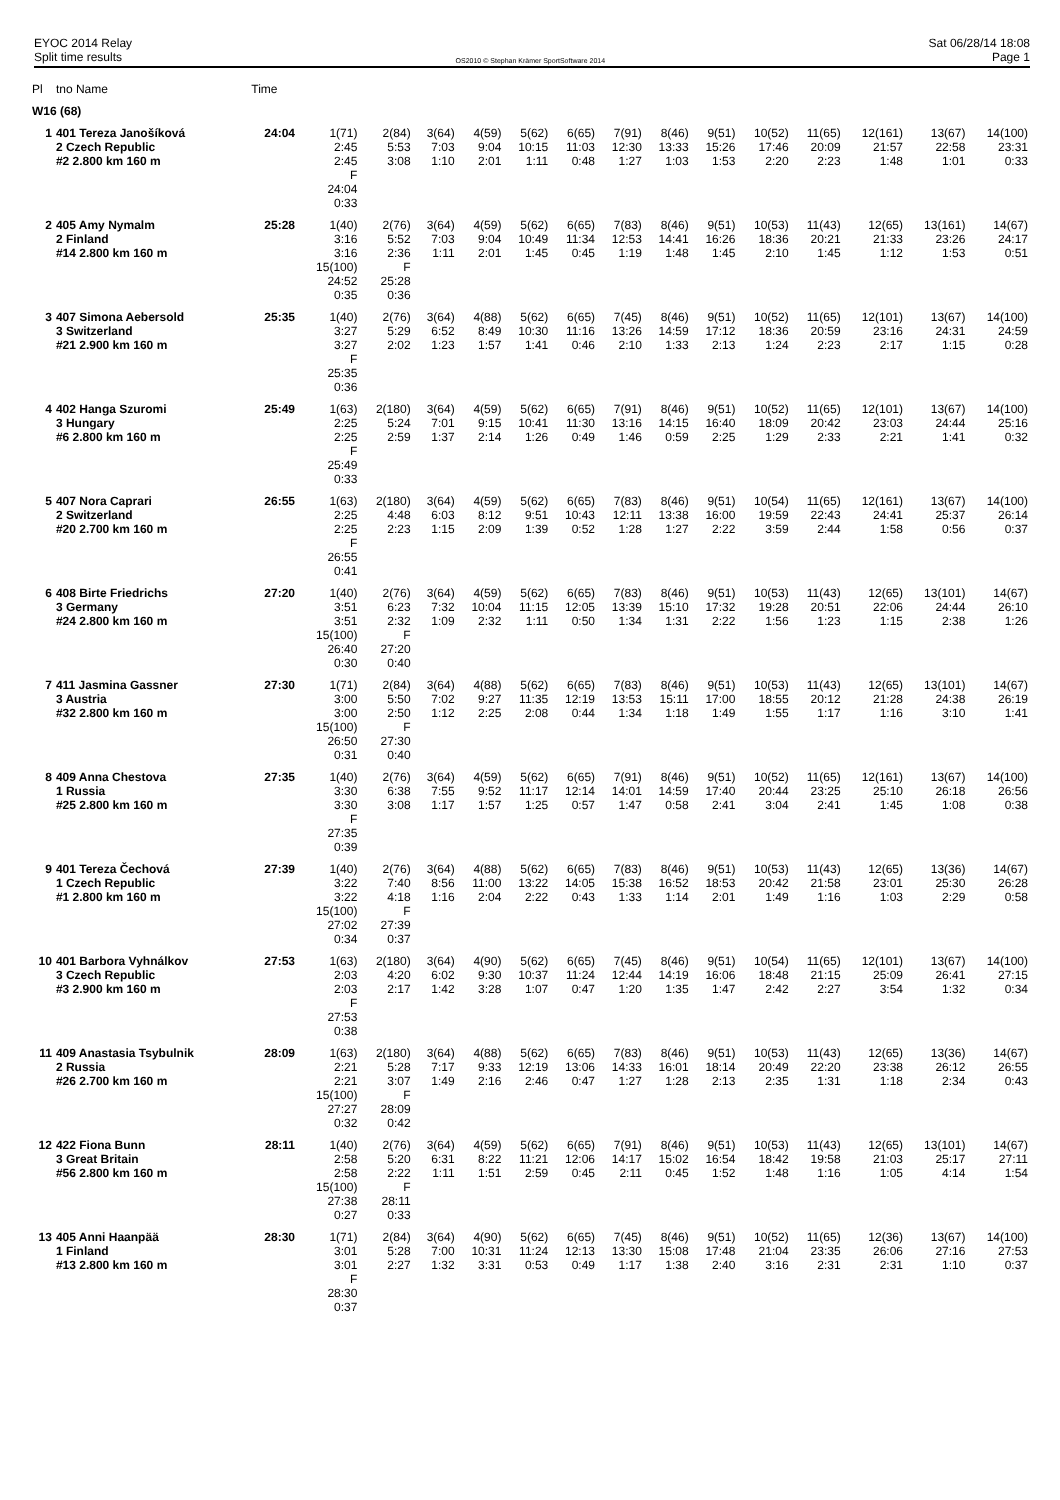EYOC 2014 Relay
Split time results
OS2010 © Stephan Krämer SportSoftware 2014
Sat 06/28/14 18:08
Page 1
| Pl | tno Name | Time | | | | | | | | | | | | | | |
| --- | --- | --- | --- | --- | --- | --- | --- | --- | --- | --- | --- | --- | --- | --- | --- | --- |
| W16 (68) | | | | | | | | | | | | | | | | |
| 1 | 401 Tereza Janošíková 2 Czech Republic #2 2.800 km 160 m | 24:04 | 1(71) 2:45 2:45 F 24:04 0:33 | 2(84) 5:53 3:08 | 3(64) 7:03 1:10 | 4(59) 9:04 2:01 | 5(62) 10:15 1:11 | 6(65) 11:03 0:48 | 7(91) 12:30 1:27 | 8(46) 13:33 1:03 | 9(51) 15:26 1:53 | 10(52) 17:46 2:20 | 11(65) 20:09 2:23 | 12(161) 21:57 1:48 | 13(67) 22:58 1:01 | 14(100) 23:31 0:33 |
| 2 | 405 Amy Nymalm 2 Finland #14 2.800 km 160 m | 25:28 | 1(40) 3:16 3:16 15(100) 24:52 0:35 | 2(76) 5:52 2:36 F 25:28 0:36 | 3(64) 7:03 1:11 | 4(59) 9:04 2:01 | 5(62) 10:49 1:45 | 6(65) 11:34 0:45 | 7(83) 12:53 1:19 | 8(46) 14:41 1:48 | 9(51) 16:26 1:45 | 10(53) 18:36 2:10 | 11(43) 20:21 1:45 | 12(65) 21:33 1:12 | 13(161) 23:26 1:53 | 14(67) 24:17 0:51 |
| 3 | 407 Simona Aebersold 3 Switzerland #21 2.900 km 160 m | 25:35 | 1(40) 3:27 3:27 F 25:35 0:36 | 2(76) 5:29 2:02 | 3(64) 6:52 1:23 | 4(88) 8:49 1:57 | 5(62) 10:30 1:41 | 6(65) 11:16 0:46 | 7(45) 13:26 2:10 | 8(46) 14:59 1:33 | 9(51) 17:12 2:13 | 10(52) 18:36 1:24 | 11(65) 20:59 2:23 | 12(101) 23:16 2:17 | 13(67) 24:31 1:15 | 14(100) 24:59 0:28 |
| 4 | 402 Hanga Szuromi 3 Hungary #6 2.800 km 160 m | 25:49 | 1(63) 2:25 2:25 F 25:49 0:33 | 2(180) 5:24 2:59 | 3(64) 7:01 1:37 | 4(59) 9:15 2:14 | 5(62) 10:41 1:26 | 6(65) 11:30 0:49 | 7(91) 13:16 1:46 | 8(46) 14:15 0:59 | 9(51) 16:40 2:25 | 10(52) 18:09 1:29 | 11(65) 20:42 2:33 | 12(101) 23:03 2:21 | 13(67) 24:44 1:41 | 14(100) 25:16 0:32 |
| 5 | 407 Nora Caprari 2 Switzerland #20 2.700 km 160 m | 26:55 | 1(63) 2:25 2:25 F 26:55 0:41 | 2(180) 4:48 2:23 | 3(64) 6:03 1:15 | 4(59) 8:12 2:09 | 5(62) 9:51 1:39 | 6(65) 10:43 0:52 | 7(83) 12:11 1:28 | 8(46) 13:38 1:27 | 9(51) 16:00 2:22 | 10(54) 19:59 3:59 | 11(65) 22:43 2:44 | 12(161) 24:41 1:58 | 13(67) 25:37 0:56 | 14(100) 26:14 0:37 |
| 6 | 408 Birte Friedrichs 3 Germany #24 2.800 km 160 m | 27:20 | 1(40) 3:51 3:51 15(100) 26:40 0:30 | 2(76) 6:23 2:32 F 27:20 0:40 | 3(64) 7:32 1:09 | 4(59) 10:04 2:32 | 5(62) 11:15 1:11 | 6(65) 12:05 0:50 | 7(83) 13:39 1:34 | 8(46) 15:10 1:31 | 9(51) 17:32 2:22 | 10(53) 19:28 1:56 | 11(43) 20:51 1:23 | 12(65) 22:06 1:15 | 13(101) 24:44 2:38 | 14(67) 26:10 1:26 |
| 7 | 411 Jasmina Gassner 3 Austria #32 2.800 km 160 m | 27:30 | 1(71) 3:00 3:00 15(100) 26:50 0:31 | 2(84) 5:50 2:50 F 27:30 0:40 | 3(64) 7:02 1:12 | 4(88) 9:27 2:25 | 5(62) 11:35 2:08 | 6(65) 12:19 0:44 | 7(83) 13:53 1:34 | 8(46) 15:11 1:18 | 9(51) 17:00 1:49 | 10(53) 18:55 1:55 | 11(43) 20:12 1:17 | 12(65) 21:28 1:16 | 13(101) 24:38 3:10 | 14(67) 26:19 1:41 |
| 8 | 409 Anna Chestova 1 Russia #25 2.800 km 160 m | 27:35 | 1(40) 3:30 3:30 F 27:35 0:39 | 2(76) 6:38 3:08 | 3(64) 7:55 1:17 | 4(59) 9:52 1:57 | 5(62) 11:17 1:25 | 6(65) 12:14 0:57 | 7(91) 14:01 1:47 | 8(46) 14:59 0:58 | 9(51) 17:40 2:41 | 10(52) 20:44 3:04 | 11(65) 23:25 2:41 | 12(161) 25:10 1:45 | 13(67) 26:18 1:08 | 14(100) 26:56 0:38 |
| 9 | 401 Tereza Čechová 1 Czech Republic #1 2.800 km 160 m | 27:39 | 1(40) 3:22 3:22 15(100) 27:02 0:34 | 2(76) 7:40 4:18 F 27:39 0:37 | 3(64) 8:56 1:16 | 4(88) 11:00 2:04 | 5(62) 13:22 2:22 | 6(65) 14:05 0:43 | 7(83) 15:38 1:33 | 8(46) 16:52 1:14 | 9(51) 18:53 2:01 | 10(53) 20:42 1:49 | 11(43) 21:58 1:16 | 12(65) 23:01 1:03 | 13(36) 25:30 2:29 | 14(67) 26:28 0:58 |
| 10 | 401 Barbora Vyhnálkov 3 Czech Republic #3 2.900 km 160 m | 27:53 | 1(63) 2:03 2:03 F 27:53 0:38 | 2(180) 4:20 2:17 | 3(64) 6:02 1:42 | 4(90) 9:30 3:28 | 5(62) 10:37 1:07 | 6(65) 11:24 0:47 | 7(45) 12:44 1:20 | 8(46) 14:19 1:35 | 9(51) 16:06 1:47 | 10(54) 18:48 2:42 | 11(65) 21:15 2:27 | 12(101) 25:09 3:54 | 13(67) 26:41 1:32 | 14(100) 27:15 0:34 |
| 11 | 409 Anastasia Tsybulnik 2 Russia #26 2.700 km 160 m | 28:09 | 1(63) 2:21 2:21 15(100) 27:27 0:32 | 2(180) 5:28 3:07 F 28:09 0:42 | 3(64) 7:17 1:49 | 4(88) 9:33 2:16 | 5(62) 12:19 2:46 | 6(65) 13:06 0:47 | 7(83) 14:33 1:27 | 8(46) 16:01 1:28 | 9(51) 18:14 2:13 | 10(53) 20:49 2:35 | 11(43) 22:20 1:31 | 12(65) 23:38 1:18 | 13(36) 26:12 2:34 | 14(67) 26:55 0:43 |
| 12 | 422 Fiona Bunn 3 Great Britain #56 2.800 km 160 m | 28:11 | 1(40) 2:58 2:58 15(100) 27:38 0:27 | 2(76) 5:20 2:22 F 28:11 0:33 | 3(64) 6:31 1:11 | 4(59) 8:22 1:51 | 5(62) 11:21 2:59 | 6(65) 12:06 0:45 | 7(91) 14:17 2:11 | 8(46) 15:02 0:45 | 9(51) 16:54 1:52 | 10(53) 18:42 1:48 | 11(43) 19:58 1:16 | 12(65) 21:03 1:05 | 13(101) 25:17 4:14 | 14(67) 27:11 1:54 |
| 13 | 405 Anni Haanpää 1 Finland #13 2.800 km 160 m | 28:30 | 1(71) 3:01 3:01 F 28:30 0:37 | 2(84) 5:28 2:27 | 3(64) 7:00 1:32 | 4(90) 10:31 3:31 | 5(62) 11:24 0:53 | 6(65) 12:13 0:49 | 7(45) 13:30 1:17 | 8(46) 15:08 1:38 | 9(51) 17:48 2:40 | 10(52) 21:04 3:16 | 11(65) 23:35 2:31 | 12(36) 26:06 2:31 | 13(67) 27:16 1:10 | 14(100) 27:53 0:37 |